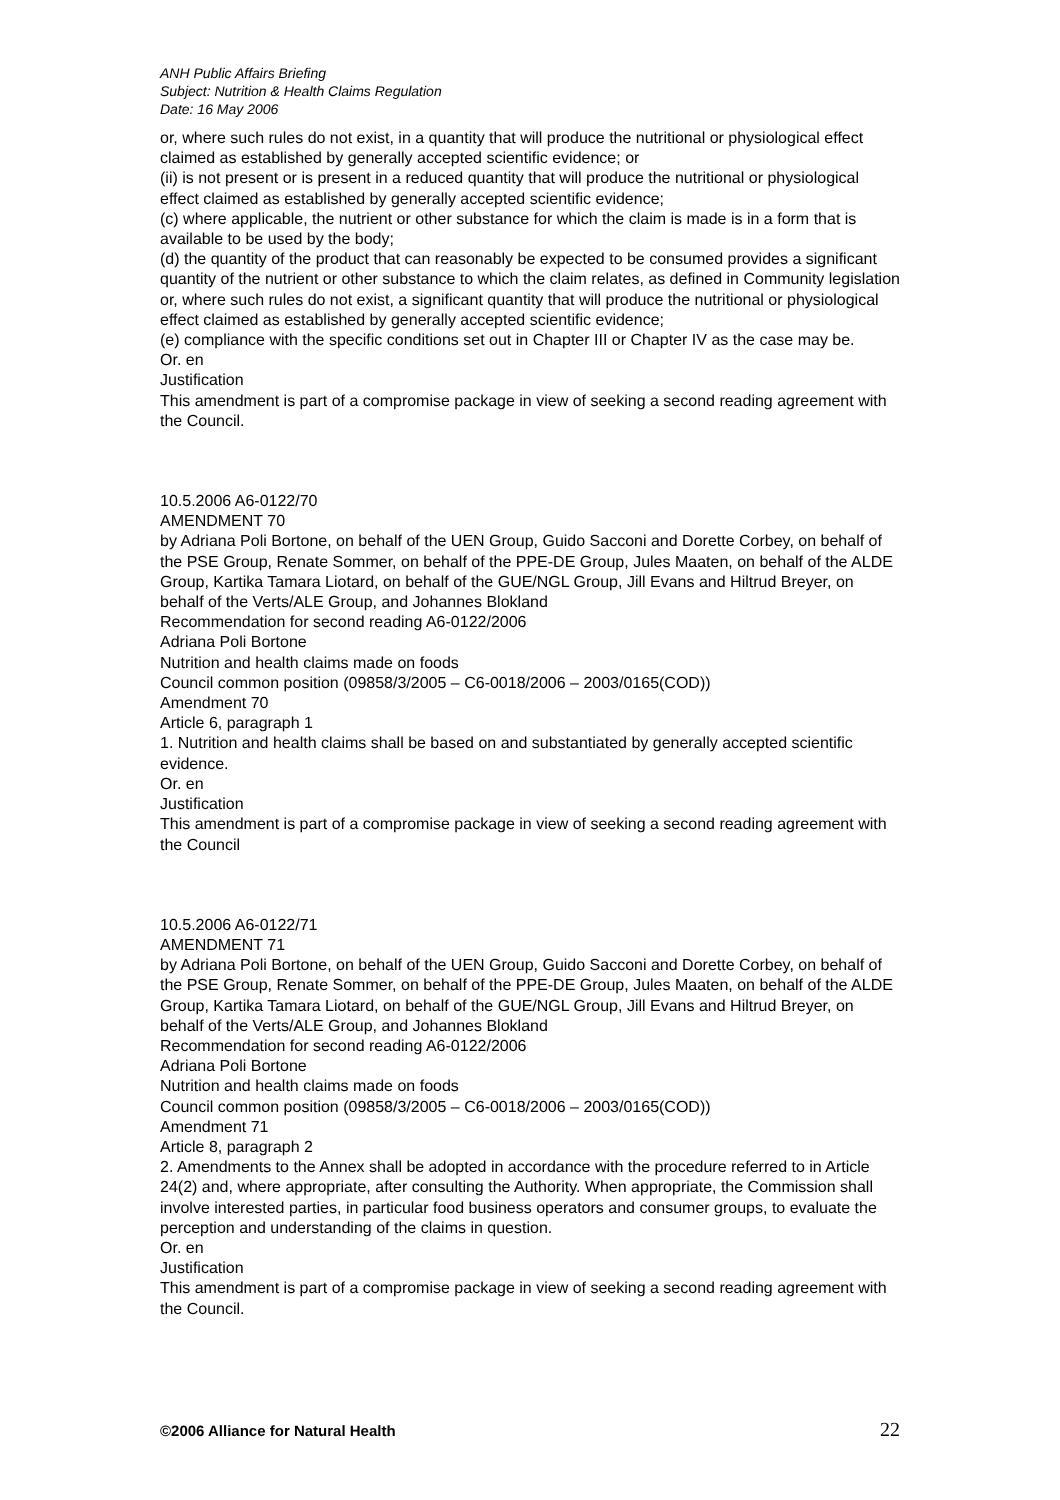ANH Public Affairs Briefing
Subject: Nutrition & Health Claims Regulation
Date: 16 May 2006
or, where such rules do not exist, in a quantity that will produce the nutritional or physiological effect claimed as established by generally accepted scientific evidence; or
(ii) is not present or is present in a reduced quantity that will produce the nutritional or physiological effect claimed as established by generally accepted scientific evidence;
(c) where applicable, the nutrient or other substance for which the claim is made is in a form that is available to be used by the body;
(d) the quantity of the product that can reasonably be expected to be consumed provides a significant quantity of the nutrient or other substance to which the claim relates, as defined in Community legislation or, where such rules do not exist, a significant quantity that will produce the nutritional or physiological effect claimed as established by generally accepted scientific evidence;
(e) compliance with the specific conditions set out in Chapter III or Chapter IV as the case may be.
Or. en
Justification
This amendment is part of a compromise package in view of seeking a second reading agreement with the Council.
10.5.2006 A6-0122/70
AMENDMENT 70
by Adriana Poli Bortone, on behalf of the UEN Group, Guido Sacconi and Dorette Corbey, on behalf of the PSE Group, Renate Sommer, on behalf of the PPE-DE Group, Jules Maaten, on behalf of the ALDE Group, Kartika Tamara Liotard, on behalf of the GUE/NGL Group, Jill Evans and Hiltrud Breyer, on behalf of the Verts/ALE Group, and Johannes Blokland
Recommendation for second reading A6-0122/2006
Adriana Poli Bortone
Nutrition and health claims made on foods
Council common position (09858/3/2005 – C6-0018/2006 – 2003/0165(COD))
Amendment 70
Article 6, paragraph 1
1. Nutrition and health claims shall be based on and substantiated by generally accepted scientific evidence.
Or. en
Justification
This amendment is part of a compromise package in view of seeking a second reading agreement with the Council
10.5.2006 A6-0122/71
AMENDMENT 71
by Adriana Poli Bortone, on behalf of the UEN Group, Guido Sacconi and Dorette Corbey, on behalf of the PSE Group, Renate Sommer, on behalf of the PPE-DE Group, Jules Maaten, on behalf of the ALDE Group, Kartika Tamara Liotard, on behalf of the GUE/NGL Group, Jill Evans and Hiltrud Breyer, on behalf of the Verts/ALE Group, and Johannes Blokland
Recommendation for second reading A6-0122/2006
Adriana Poli Bortone
Nutrition and health claims made on foods
Council common position (09858/3/2005 – C6-0018/2006 – 2003/0165(COD))
Amendment 71
Article 8, paragraph 2
2. Amendments to the Annex shall be adopted in accordance with the procedure referred to in Article 24(2) and, where appropriate, after consulting the Authority. When appropriate, the Commission shall involve interested parties, in particular food business operators and consumer groups, to evaluate the perception and understanding of the claims in question.
Or. en
Justification
This amendment is part of a compromise package in view of seeking a second reading agreement with the Council.
©2006 Alliance for Natural Health 22